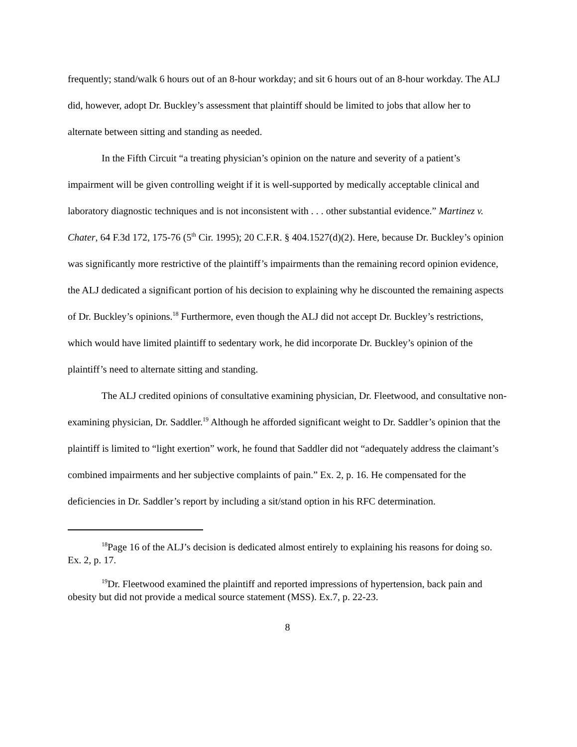frequently; stand/walk 6 hours out of an 8-hour workday; and sit 6 hours out of an 8-hour workday. The ALJ did, however, adopt Dr. Buckley’s assessment that plaintiff should be limited to jobs that allow her to alternate between sitting and standing as needed.
In the Fifth Circuit “a treating physician’s opinion on the nature and severity of a patient’s impairment will be given controlling weight if it is well-supported by medically acceptable clinical and laboratory diagnostic techniques and is not inconsistent with . . . other substantial evidence.” Martinez v. Chater, 64 F.3d 172, 175-76 (5<sup>th</sup> Cir. 1995); 20 C.F.R. § 404.1527(d)(2). Here, because Dr. Buckley’s opinion was significantly more restrictive of the plaintiff’s impairments than the remaining record opinion evidence, the ALJ dedicated a significant portion of his decision to explaining why he discounted the remaining aspects of Dr. Buckley’s opinions.<sup>18</sup> Furthermore, even though the ALJ did not accept Dr. Buckley’s restrictions, which would have limited plaintiff to sedentary work, he did incorporate Dr. Buckley’s opinion of the plaintiff’s need to alternate sitting and standing.
The ALJ credited opinions of consultative examining physician, Dr. Fleetwood, and consultative non-examining physician, Dr. Saddler.<sup>19</sup> Although he afforded significant weight to Dr. Saddler’s opinion that the plaintiff is limited to “light exertion” work, he found that Saddler did not “adequately address the claimant’s combined impairments and her subjective complaints of pain.” Ex. 2, p. 16. He compensated for the deficiencies in Dr. Saddler’s report by including a sit/stand option in his RFC determination.
<sup>18</sup> Page 16 of the ALJ’s decision is dedicated almost entirely to explaining his reasons for doing so. Ex. 2, p. 17.
<sup>19</sup> Dr. Fleetwood examined the plaintiff and reported impressions of hypertension, back pain and obesity but did not provide a medical source statement (MSS). Ex.7, p. 22-23.
8